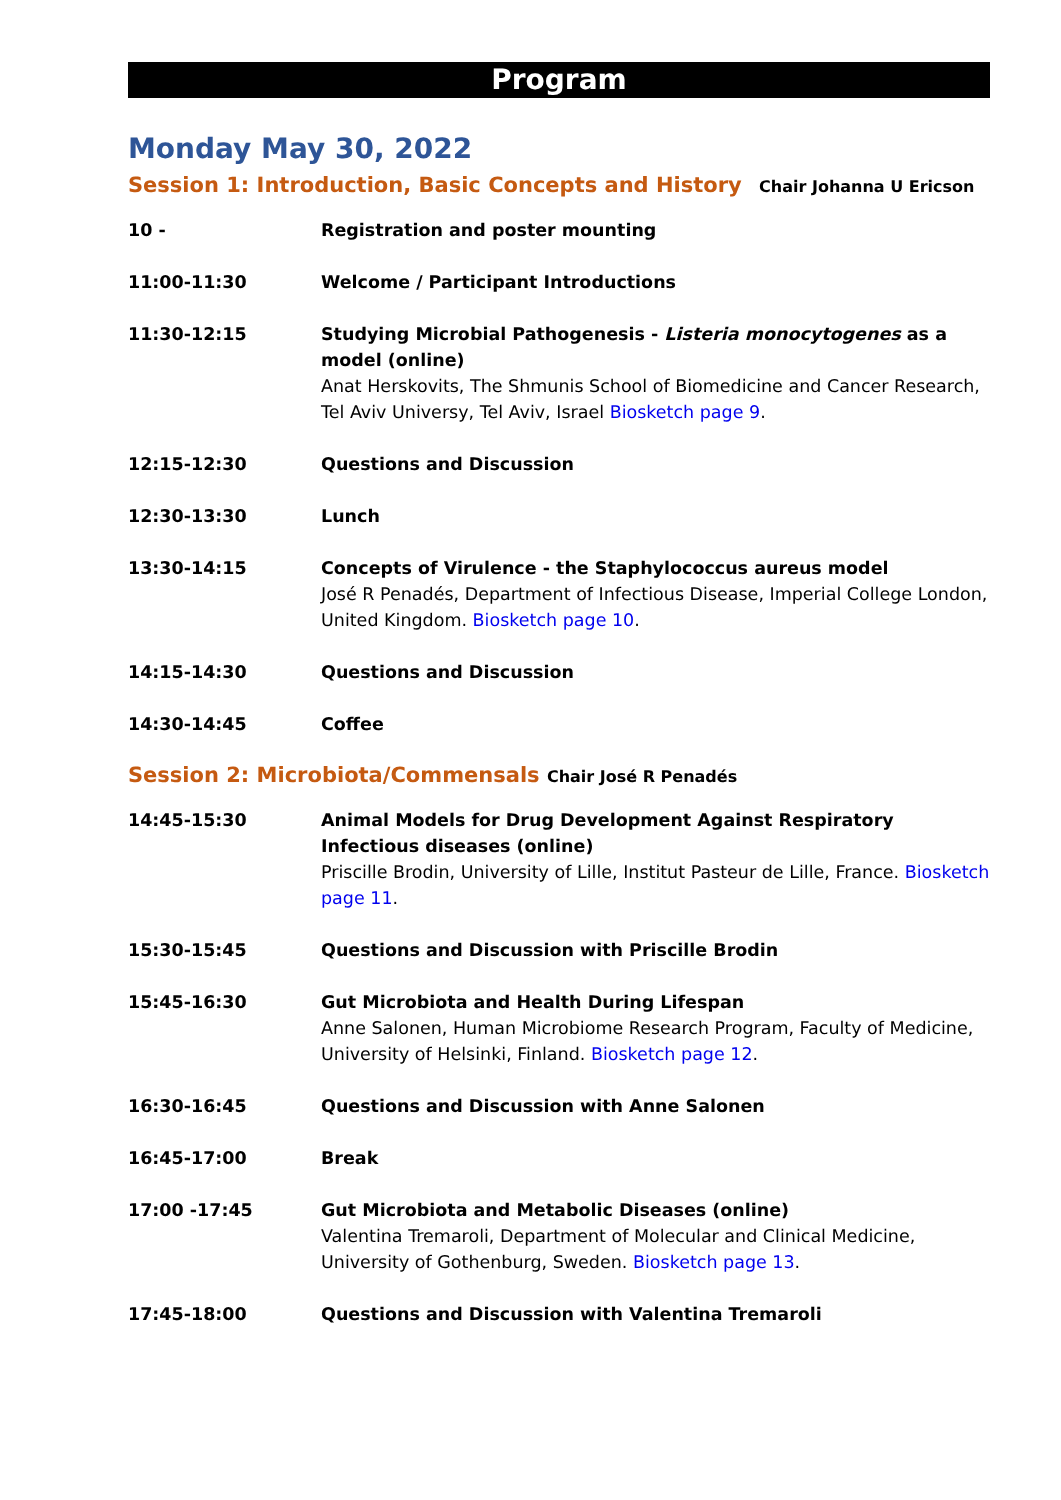Program
Monday May 30, 2022
Session 1: Introduction, Basic Concepts and History Chair Johanna U Ericson
| 10 - | Registration and poster mounting |
| 11:00-11:30 | Welcome / Participant Introductions |
| 11:30-12:15 | Studying Microbial Pathogenesis - Listeria monocytogenes as a model (online) Anat Herskovits, The Shmunis School of Biomedicine and Cancer Research, Tel Aviv Universy, Tel Aviv, Israel Biosketch page 9 . |
| 12:15-12:30 | Questions and Discussion |
| 12:30-13:30 | Lunch |
| 13:30-14:15 | Concepts of Virulence - the Staphylococcus aureus model José R Penadés, Department of Infectious Disease, Imperial College London, United Kingdom. Biosketch page 10 . |
| 14:15-14:30 | Questions and Discussion |
| 14:30-14:45 | Coffee |
Session 2: Microbiota/Commensals Chair José R Penadés
| 14:45-15:30 | Animal Models for Drug Development Against Respiratory Infectious diseases (online) Priscille Brodin, University of Lille, Institut Pasteur de Lille, France. Biosketch page 11 . |
| 15:30-15:45 | Questions and Discussion with Priscille Brodin |
| 15:45-16:30 | Gut Microbiota and Health During Lifespan Anne Salonen, Human Microbiome Research Program, Faculty of Medicine, University of Helsinki, Finland. Biosketch page 12 . |
| 16:30-16:45 | Questions and Discussion with Anne Salonen |
| 16:45-17:00 | Break |
| 17:00 -17:45 | Gut Microbiota and Metabolic Diseases (online) Valentina Tremaroli, Department of Molecular and Clinical Medicine, University of Gothenburg, Sweden. Biosketch page 13 . |
| 17:45-18:00 | Questions and Discussion with Valentina Tremaroli |